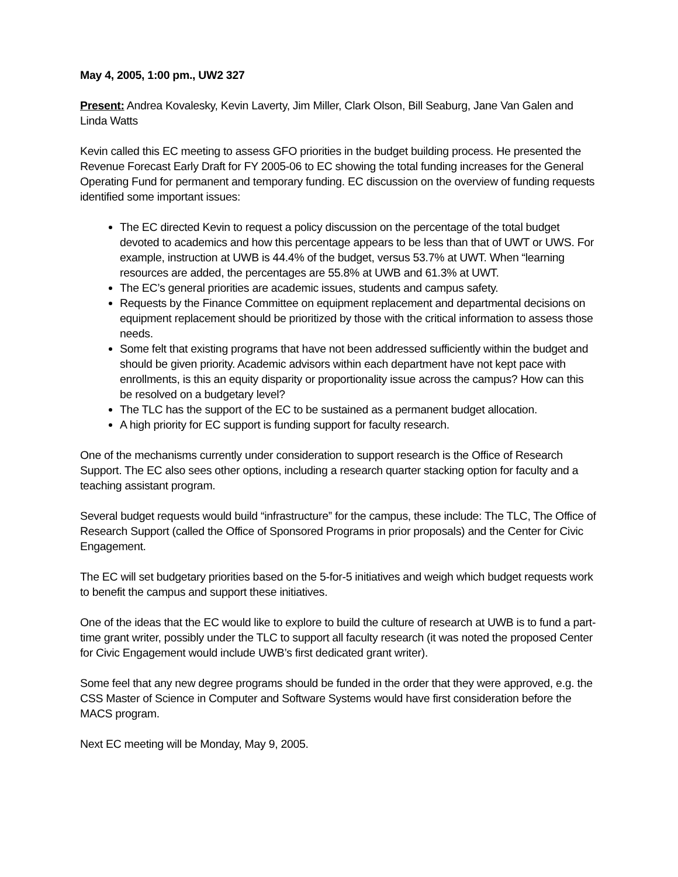May 4, 2005, 1:00 pm., UW2 327
Present: Andrea Kovalesky, Kevin Laverty, Jim Miller, Clark Olson, Bill Seaburg, Jane Van Galen and Linda Watts
Kevin called this EC meeting to assess GFO priorities in the budget building process. He presented the Revenue Forecast Early Draft for FY 2005-06 to EC showing the total funding increases for the General Operating Fund for permanent and temporary funding. EC discussion on the overview of funding requests identified some important issues:
The EC directed Kevin to request a policy discussion on the percentage of the total budget devoted to academics and how this percentage appears to be less than that of UWT or UWS. For example, instruction at UWB is 44.4% of the budget, versus 53.7% at UWT. When “learning resources are added, the percentages are 55.8% at UWB and 61.3% at UWT.
The EC’s general priorities are academic issues, students and campus safety.
Requests by the Finance Committee on equipment replacement and departmental decisions on equipment replacement should be prioritized by those with the critical information to assess those needs.
Some felt that existing programs that have not been addressed sufficiently within the budget and should be given priority. Academic advisors within each department have not kept pace with enrollments, is this an equity disparity or proportionality issue across the campus? How can this be resolved on a budgetary level?
The TLC has the support of the EC to be sustained as a permanent budget allocation.
A high priority for EC support is funding support for faculty research.
One of the mechanisms currently under consideration to support research is the Office of Research Support. The EC also sees other options, including a research quarter stacking option for faculty and a teaching assistant program.
Several budget requests would build “infrastructure” for the campus, these include: The TLC, The Office of Research Support (called the Office of Sponsored Programs in prior proposals) and the Center for Civic Engagement.
The EC will set budgetary priorities based on the 5-for-5 initiatives and weigh which budget requests work to benefit the campus and support these initiatives.
One of the ideas that the EC would like to explore to build the culture of research at UWB is to fund a part-time grant writer, possibly under the TLC to support all faculty research (it was noted the proposed Center for Civic Engagement would include UWB’s first dedicated grant writer).
Some feel that any new degree programs should be funded in the order that they were approved, e.g. the CSS Master of Science in Computer and Software Systems would have first consideration before the MACS program.
Next EC meeting will be Monday, May 9, 2005.